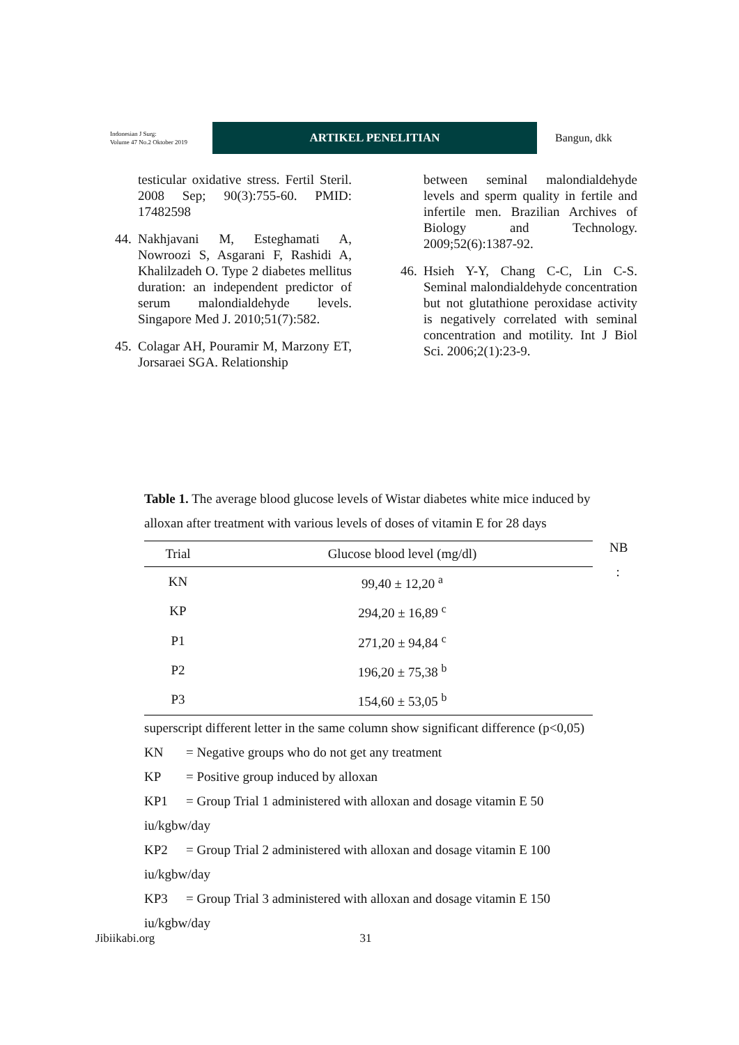Indonesian J Surg:
Volume 47 No.2 Oktober 2019
ARTIKEL PENELITIAN
Bangun, dkk
testicular oxidative stress. Fertil Steril. 2008 Sep; 90(3):755-60. PMID: 17482598
44. Nakhjavani M, Esteghamati A, Nowroozi S, Asgarani F, Rashidi A, Khalilzadeh O. Type 2 diabetes mellitus duration: an independent predictor of serum malondialdehyde levels. Singapore Med J. 2010;51(7):582.
45. Colagar AH, Pouramir M, Marzony ET, Jorsaraei SGA. Relationship
between seminal malondialdehyde levels and sperm quality in fertile and infertile men. Brazilian Archives of Biology and Technology. 2009;52(6):1387-92.
46. Hsieh Y-Y, Chang C-C, Lin C-S. Seminal malondialdehyde concentration but not glutathione peroxidase activity is negatively correlated with seminal concentration and motility. Int J Biol Sci. 2006;2(1):23-9.
Table 1. The average blood glucose levels of Wistar diabetes white mice induced by alloxan after treatment with various levels of doses of vitamin E for 28 days
| Trial | Glucose blood level (mg/dl) |
| --- | --- |
| KN | 99,40 ± 12,20 <sup>a</sup> |
| KP | 294,20 ± 16,89 <sup>c</sup> |
| P1 | 271,20 ± 94,84 <sup>c</sup> |
| P2 | 196,20 ± 75,38 <sup>b</sup> |
| P3 | 154,60 ± 53,05 <sup>b</sup> |
superscript different letter in the same column show significant difference (p<0,05)
KN = Negative groups who do not get any treatment
KP = Positive group induced by alloxan
KP1 = Group Trial 1 administered with alloxan and dosage vitamin E 50
iu/kgbw/day
KP2 = Group Trial 2 administered with alloxan and dosage vitamin E 100
iu/kgbw/day
KP3 = Group Trial 3 administered with alloxan and dosage vitamin E 150
iu/kgbw/day
NB
:
Jibiikabi.org 31